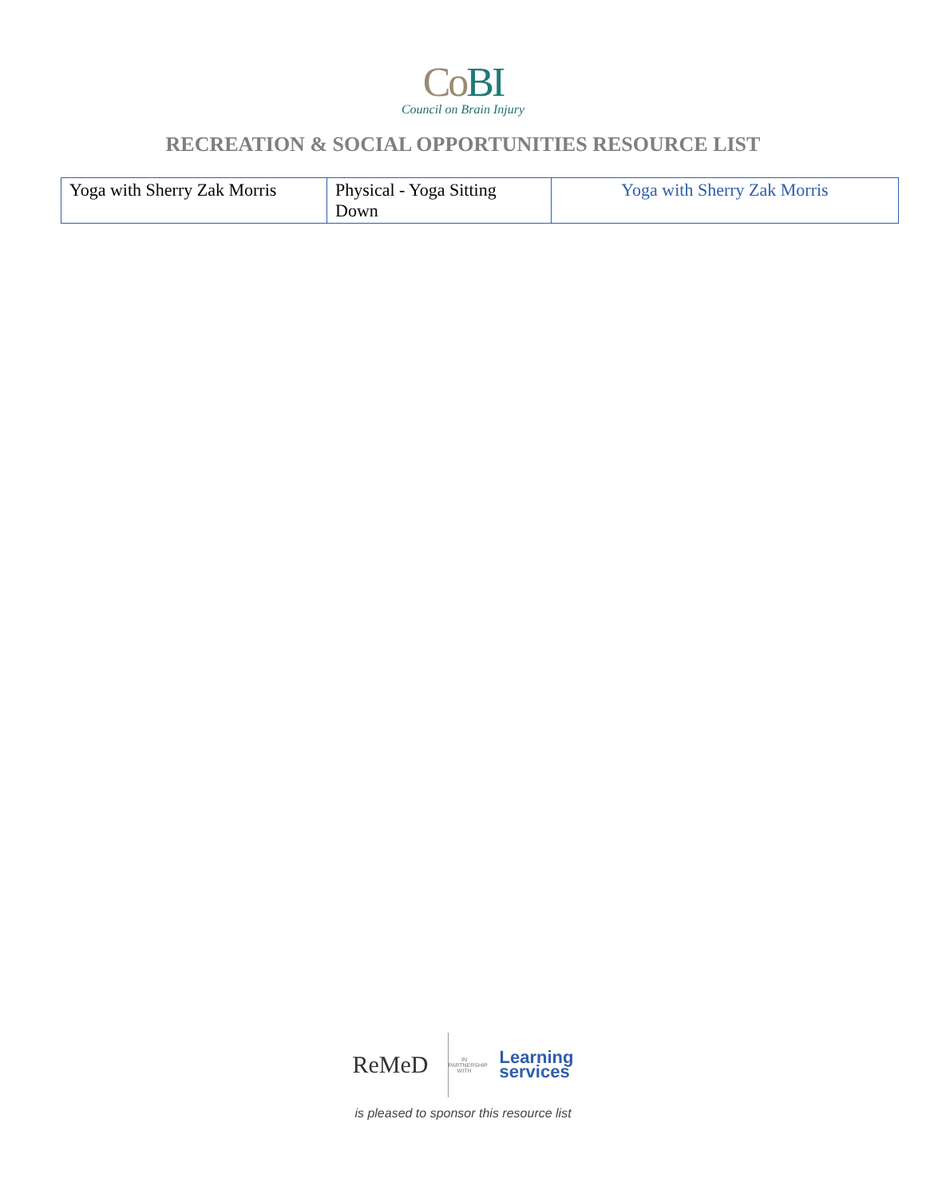Co BI
Council on Brain Injury
RECREATION & SOCIAL OPPORTUNITIES RESOURCE LIST
| Yoga with Sherry Zak Morris | Physical - Yoga Sitting Down | Yoga with Sherry Zak Morris |
ReMeD IN PARTNERSHIP WITH Learning
services
is pleased to sponsor this resource list